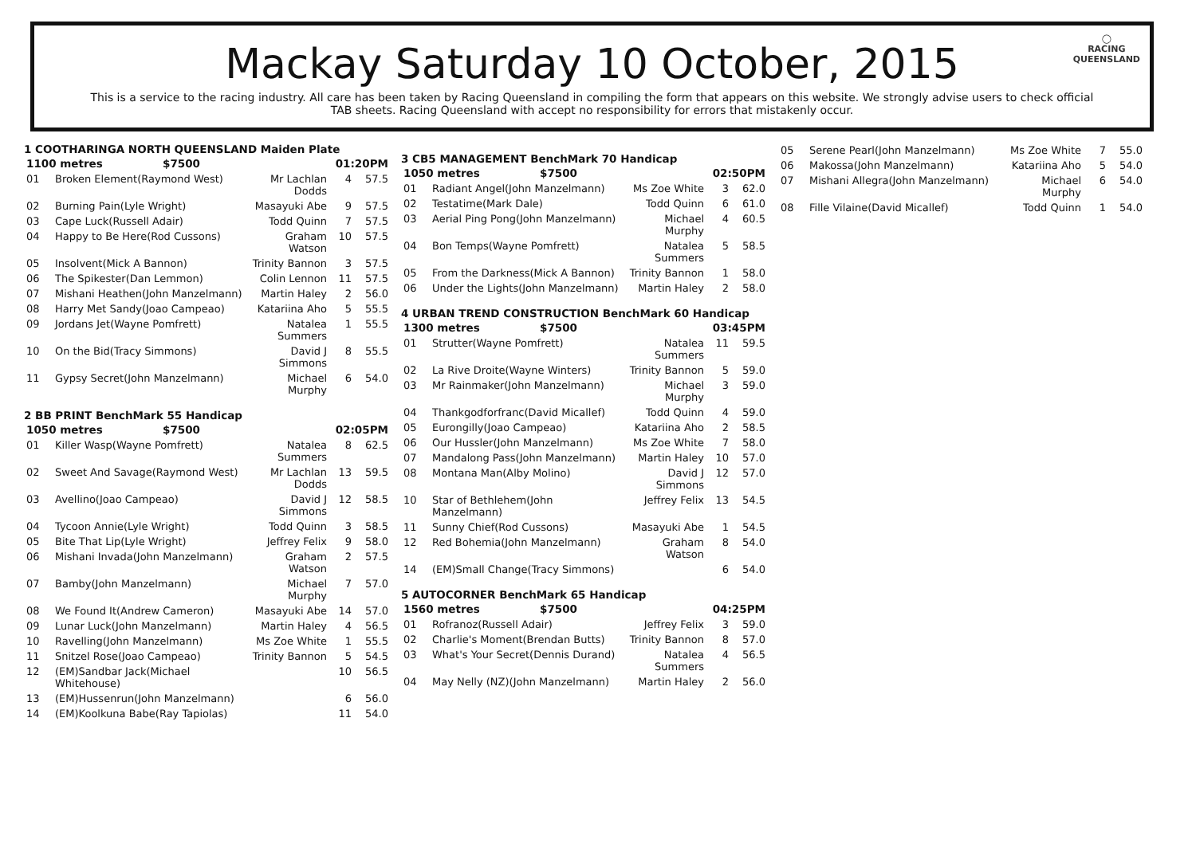◯
RACING
QUEENSLAND
Mackay Saturday 10 October, 2015
This is a service to the racing industry. All care has been taken by Racing Queensland in compiling the form that appears on this website. We strongly advise users to check official TAB sheets. Racing Queensland with accept no responsibility for errors that mistakenly occur.
1 COOTHARINGA NORTH QUEENSLAND Maiden Plate
| 1100 metres $7500 | | 01:20PM | | |
| 01 | Broken Element(Raymond West) | Mr Lachlan Dodds | 4 | 57.5 |
| 02 | Burning Pain(Lyle Wright) | Masayuki Abe | 9 | 57.5 |
| 03 | Cape Luck(Russell Adair) | Todd Quinn | 7 | 57.5 |
| 04 | Happy to Be Here(Rod Cussons) | Graham Watson | 10 | 57.5 |
| 05 | Insolvent(Mick A Bannon) | Trinity Bannon | 3 | 57.5 |
| 06 | The Spikester(Dan Lemmon) | Colin Lennon | 11 | 57.5 |
| 07 | Mishani Heathen(John Manzelmann) | Martin Haley | 2 | 56.0 |
| 08 | Harry Met Sandy(Joao Campeao) | Katariina Aho | 5 | 55.5 |
| 09 | Jordans Jet(Wayne Pomfrett) | Natalea Summers | 1 | 55.5 |
| 10 | On the Bid(Tracy Simmons) | David J Simmons | 8 | 55.5 |
| 11 | Gypsy Secret(John Manzelmann) | Michael Murphy | 6 | 54.0 |
2 BB PRINT BenchMark 55 Handicap
| 1050 metres $7500 | | 02:05PM | | |
| 01 | Killer Wasp(Wayne Pomfrett) | Natalea Summers | 8 | 62.5 |
| 02 | Sweet And Savage(Raymond West) | Mr Lachlan Dodds | 13 | 59.5 |
| 03 | Avellino(Joao Campeao) | David J Simmons | 12 | 58.5 |
| 04 | Tycoon Annie(Lyle Wright) | Todd Quinn | 3 | 58.5 |
| 05 | Bite That Lip(Lyle Wright) | Jeffrey Felix | 9 | 58.0 |
| 06 | Mishani Invada(John Manzelmann) | Graham Watson | 2 | 57.5 |
| 07 | Bamby(John Manzelmann) | Michael Murphy | 7 | 57.0 |
| 08 | We Found It(Andrew Cameron) | Masayuki Abe | 14 | 57.0 |
| 09 | Lunar Luck(John Manzelmann) | Martin Haley | 4 | 56.5 |
| 10 | Ravelling(John Manzelmann) | Ms Zoe White | 1 | 55.5 |
| 11 | Snitzel Rose(Joao Campeao) | Trinity Bannon | 5 | 54.5 |
| 12 | (EM)Sandbar Jack(Michael Whitehouse) | | 10 | 56.5 |
| 13 | (EM)Hussenrun(John Manzelmann) | | 6 | 56.0 |
| 14 | (EM)Koolkuna Babe(Ray Tapiolas) | | 11 | 54.0 |
3 CB5 MANAGEMENT BenchMark 70 Handicap
| 1050 metres $7500 | | 02:50PM | | |
| 01 | Radiant Angel(John Manzelmann) | Ms Zoe White | 3 | 62.0 |
| 02 | Testatime(Mark Dale) | Todd Quinn | 6 | 61.0 |
| 03 | Aerial Ping Pong(John Manzelmann) | Michael Murphy | 4 | 60.5 |
| 04 | Bon Temps(Wayne Pomfrett) | Natalea Summers | 5 | 58.5 |
| 05 | From the Darkness(Mick A Bannon) | Trinity Bannon | 1 | 58.0 |
| 06 | Under the Lights(John Manzelmann) | Martin Haley | 2 | 58.0 |
4 URBAN TREND CONSTRUCTION BenchMark 60 Handicap
| 1300 metres $7500 | | 03:45PM | | |
| 01 | Strutter(Wayne Pomfrett) | Natalea Summers | 11 | 59.5 |
| 02 | La Rive Droite(Wayne Winters) | Trinity Bannon | 5 | 59.0 |
| 03 | Mr Rainmaker(John Manzelmann) | Michael Murphy | 3 | 59.0 |
| 04 | Thankgodforfranc(David Micallef) | Todd Quinn | 4 | 59.0 |
| 05 | Eurongilly(Joao Campeao) | Katariina Aho | 2 | 58.5 |
| 06 | Our Hussler(John Manzelmann) | Ms Zoe White | 7 | 58.0 |
| 07 | Mandalong Pass(John Manzelmann) | Martin Haley | 10 | 57.0 |
| 08 | Montana Man(Alby Molino) | David J Simmons | 12 | 57.0 |
| 10 | Star of Bethlehem(John Manzelmann) | Jeffrey Felix | 13 | 54.5 |
| 11 | Sunny Chief(Rod Cussons) | Masayuki Abe | 1 | 54.5 |
| 12 | Red Bohemia(John Manzelmann) | Graham Watson | 8 | 54.0 |
| 14 | (EM)Small Change(Tracy Simmons) | | 6 | 54.0 |
5 AUTOCORNER BenchMark 65 Handicap
| 1560 metres $7500 | | 04:25PM | | |
| 01 | Rofranoz(Russell Adair) | Jeffrey Felix | 3 | 59.0 |
| 02 | Charlie's Moment(Brendan Butts) | Trinity Bannon | 8 | 57.0 |
| 03 | What's Your Secret(Dennis Durand) | Natalea Summers | 4 | 56.5 |
| 04 | May Nelly (NZ)(John Manzelmann) | Martin Haley | 2 | 56.0 |
| 05 | Serene Pearl(John Manzelmann) | Ms Zoe White | 7 | 55.0 |
| 06 | Makossa(John Manzelmann) | Katariina Aho | 5 | 54.0 |
| 07 | Mishani Allegra(John Manzelmann) | Michael Murphy | 6 | 54.0 |
| 08 | Fille Vilaine(David Micallef) | Todd Quinn | 1 | 54.0 |